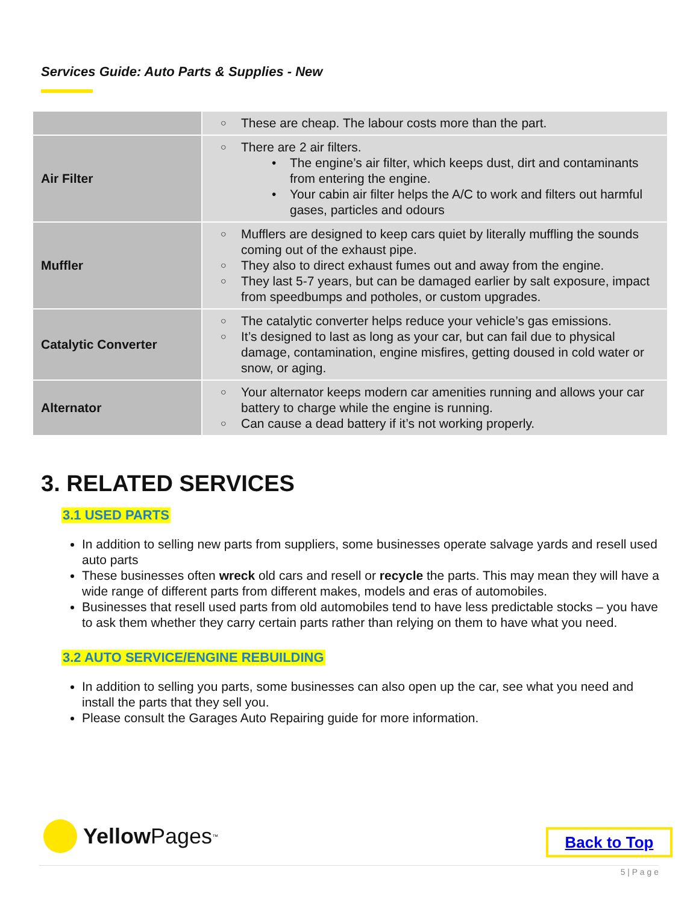Services Guide: Auto Parts & Supplies - New
| | ○ These are cheap. The labour costs more than the part. |
| Air Filter | ○ There are 2 air filters. • The engine’s air filter, which keeps dust, dirt and contaminants from entering the engine. • Your cabin air filter helps the A/C to work and filters out harmful gases, particles and odours |
| Muffler | ○ Mufflers are designed to keep cars quiet by literally muffling the sounds coming out of the exhaust pipe. ○ They also to direct exhaust fumes out and away from the engine. ○ They last 5-7 years, but can be damaged earlier by salt exposure, impact from speedbumps and potholes, or custom upgrades. |
| Catalytic Converter | ○ The catalytic converter helps reduce your vehicle’s gas emissions. ○ It’s designed to last as long as your car, but can fail due to physical damage, contamination, engine misfires, getting doused in cold water or snow, or aging. |
| Alternator | ○ Your alternator keeps modern car amenities running and allows your car battery to charge while the engine is running. ○ Can cause a dead battery if it’s not working properly. |
3. RELATED SERVICES
3.1 USED PARTS
In addition to selling new parts from suppliers, some businesses operate salvage yards and resell used auto parts
These businesses often wreck old cars and resell or recycle the parts. This may mean they will have a wide range of different parts from different makes, models and eras of automobiles.
Businesses that resell used parts from old automobiles tend to have less predictable stocks – you have to ask them whether they carry certain parts rather than relying on them to have what you need.
3.2 AUTO SERVICE/ENGINE REBUILDING
In addition to selling you parts, some businesses can also open up the car, see what you need and install the parts that they sell you.
Please consult the Garages Auto Repairing guide for more information.
Yellow Pages<sup>™</sup> Back to Top
5 | P a g e